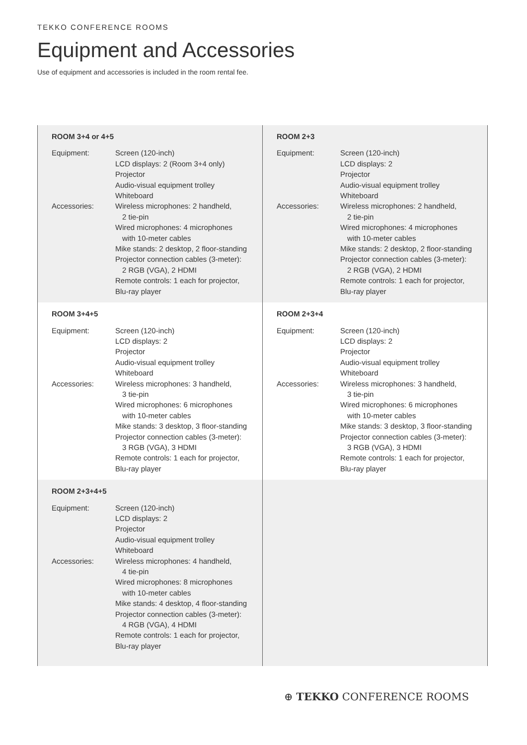TEKKO CONFERENCE ROOMS
Equipment and Accessories
Use of equipment and accessories is included in the room rental fee.
| ROOM 3+4 or 4+5 / Equipment: / Screen (120-inch) LCD displays: 2 (Room 3+4 only) Projector Audio-visual equipment trolley Whiteboard / / Accessories: / Wireless microphones: 2 handheld, 2 tie-pin Wired microphones: 4 microphones with 10-meter cables Mike stands: 2 desktop, 2 floor-standing Projector connection cables (3-meter): 2 RGB (VGA), 2 HDMI Remote controls: 1 each for projector, Blu-ray player / | ROOM 2+3 / Equipment: / Screen (120-inch) LCD displays: 2 Projector Audio-visual equipment trolley Whiteboard / / Accessories: / Wireless microphones: 2 handheld, 2 tie-pin Wired microphones: 4 microphones with 10-meter cables Mike stands: 2 desktop, 2 floor-standing Projector connection cables (3-meter): 2 RGB (VGA), 2 HDMI Remote controls: 1 each for projector, Blu-ray player / |
| ROOM 3+4+5 / Equipment: / Screen (120-inch) LCD displays: 2 Projector Audio-visual equipment trolley Whiteboard / / Accessories: / Wireless microphones: 3 handheld, 3 tie-pin Wired microphones: 6 microphones with 10-meter cables Mike stands: 3 desktop, 3 floor-standing Projector connection cables (3-meter): 3 RGB (VGA), 3 HDMI Remote controls: 1 each for projector, Blu-ray player / | ROOM 2+3+4 / Equipment: / Screen (120-inch) LCD displays: 2 Projector Audio-visual equipment trolley Whiteboard / / Accessories: / Wireless microphones: 3 handheld, 3 tie-pin Wired microphones: 6 microphones with 10-meter cables Mike stands: 3 desktop, 3 floor-standing Projector connection cables (3-meter): 3 RGB (VGA), 3 HDMI Remote controls: 1 each for projector, Blu-ray player / |
| ROOM 2+3+4+5 / Equipment: / Screen (120-inch) LCD displays: 2 Projector Audio-visual equipment trolley Whiteboard / / Accessories: / Wireless microphones: 4 handheld, 4 tie-pin Wired microphones: 8 microphones with 10-meter cables Mike stands: 4 desktop, 4 floor-standing Projector connection cables (3-meter): 4 RGB (VGA), 4 HDMI Remote controls: 1 each for projector, Blu-ray player / | |
⊕ TEKKO CONFERENCE ROOMS